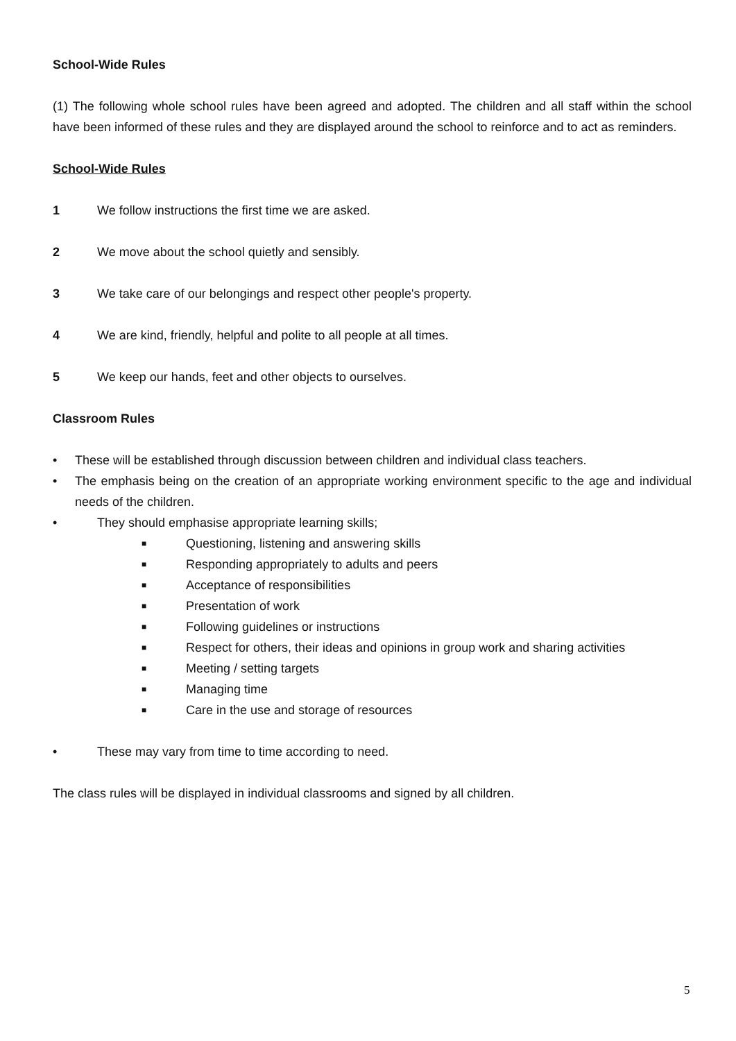School-Wide Rules
(1) The following whole school rules have been agreed and adopted. The children and all staff within the school have been informed of these rules and they are displayed around the school to reinforce and to act as reminders.
School-Wide Rules
1 We follow instructions the first time we are asked.
2 We move about the school quietly and sensibly.
3 We take care of our belongings and respect other people's property.
4 We are kind, friendly, helpful and polite to all people at all times.
5 We keep our hands, feet and other objects to ourselves.
Classroom Rules
• These will be established through discussion between children and individual class teachers.
• The emphasis being on the creation of an appropriate working environment specific to the age and individual needs of the children.
• They should emphasise appropriate learning skills;
■ Questioning, listening and answering skills
■ Responding appropriately to adults and peers
■ Acceptance of responsibilities
■ Presentation of work
■ Following guidelines or instructions
■ Respect for others, their ideas and opinions in group work and sharing activities
■ Meeting / setting targets
■ Managing time
■ Care in the use and storage of resources
• These may vary from time to time according to need.
The class rules will be displayed in individual classrooms and signed by all children.
5